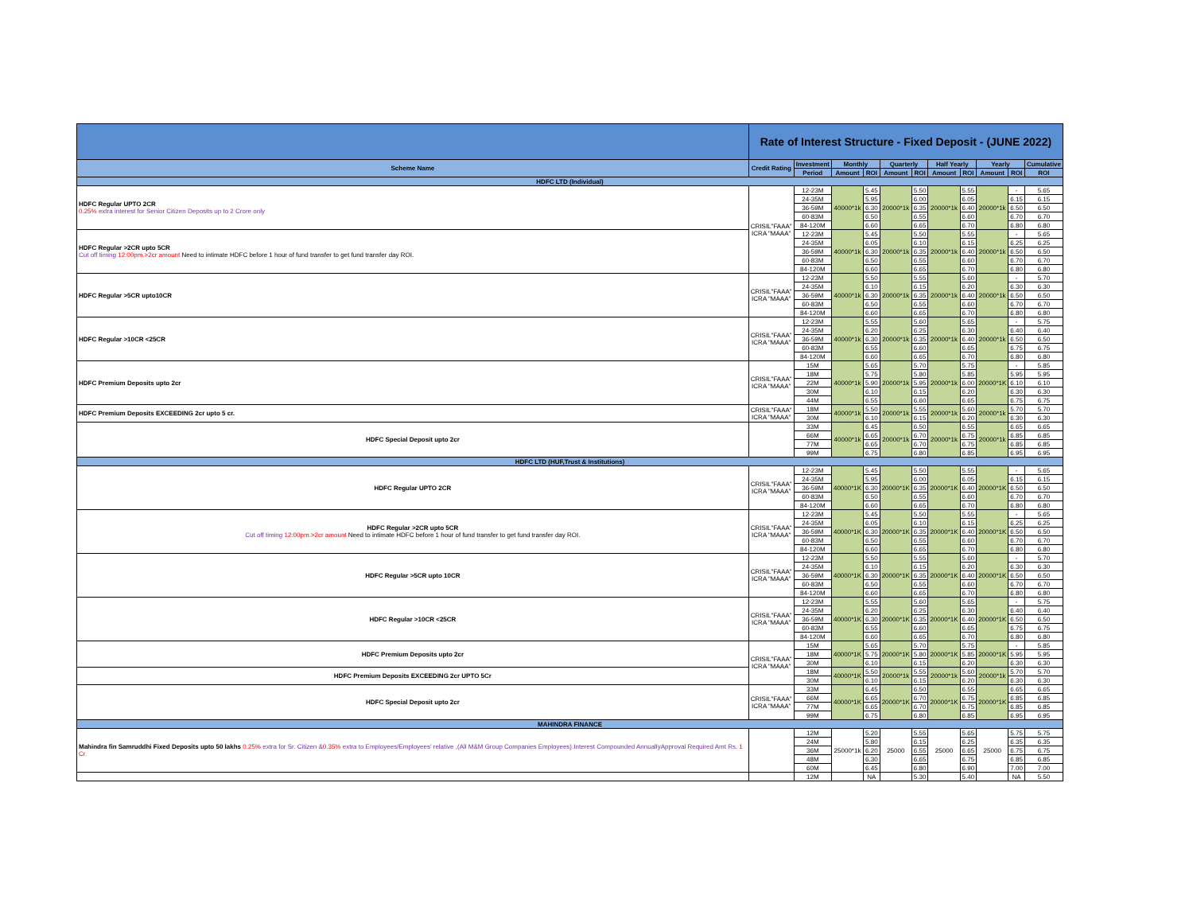| | Rate of Interest Structure - Fixed Deposit - (JUNE 2022) | | | | | | | | | | |
| Scheme Name | Credit Rating | Investment | Monthly | | Quarterly | | Half Yearly | | Yearly | | Cumulative |
| | | Period | Amount | ROI | Amount | ROI | Amount | ROI | Amount | ROI | ROI |
| HDFC LTD (Individual) | | | | | | | | | | | |
| HDFC Regular UPTO 2CR 0.25% extra interest for Senior Citizen Deposits up to 2 Crore only | CRISIL"FAAA" ICRA "MAAA" | 12-23M | 40000*1k | 5.45 | 20000*1k | 5.50 | 20000*1k | 5.55 | 20000*1k | - | 5.65 |
| | | 24-35M | | 5.95 | | 6.00 | | 6.05 | | 6.15 | 6.15 |
| | | 36-59M | | 6.30 | | 6.35 | | 6.40 | | 6.50 | 6.50 |
| | | 60-83M | | 6.50 | | 6.55 | | 6.60 | | 6.70 | 6.70 |
| | | 84-120M | | 6.60 | | 6.65 | | 6.70 | | 6.80 | 6.80 |
| HDFC Regular >2CR upto 5CR Cut off timing 12:00pm.>2cr amount Need to intimate HDFC before 1 hour of fund transfer to get fund transfer day ROI. | | 12-23M | 40000*1k | 5.45 | 20000*1k | 5.50 | 20000*1k | 5.55 | 20000*1k | - | 5.65 |
| | | 24-35M | | 6.05 | | 6.10 | | 6.15 | | 6.25 | 6.25 |
| | | 36-59M | | 6.30 | | 6.35 | | 6.40 | | 6.50 | 6.50 |
| | | 60-83M | | 6.50 | | 6.55 | | 6.60 | | 6.70 | 6.70 |
| | | 84-120M | | 6.60 | | 6.65 | | 6.70 | | 6.80 | 6.80 |
| HDFC Regular >5CR upto10CR | CRISIL"FAAA" ICRA "MAAA" | 12-23M | 40000*1k | 5.50 | 20000*1k | 5.55 | 20000*1k | 5.60 | 20000*1k | - | 5.70 |
| | | 24-35M | | 6.10 | | 6.15 | | 6.20 | | 6.30 | 6.30 |
| | | 36-59M | | 6.30 | | 6.35 | | 6.40 | | 6.50 | 6.50 |
| | | 60-83M | | 6.50 | | 6.55 | | 6.60 | | 6.70 | 6.70 |
| | | 84-120M | | 6.60 | | 6.65 | | 6.70 | | 6.80 | 6.80 |
| HDFC Regular >10CR <25CR | CRISIL"FAAA" ICRA "MAAA" | 12-23M | 40000*1k | 5.55 | 20000*1k | 5.60 | 20000*1k | 5.65 | 20000*1k | - | 5.75 |
| | | 24-35M | | 6.20 | | 6.25 | | 6.30 | | 6.40 | 6.40 |
| | | 36-59M | | 6.30 | | 6.35 | | 6.40 | | 6.50 | 6.50 |
| | | 60-83M | | 6.55 | | 6.60 | | 6.65 | | 6.75 | 6.75 |
| | | 84-120M | | 6.60 | | 6.65 | | 6.70 | | 6.80 | 6.80 |
| HDFC Premium Deposits upto 2cr | CRISIL"FAAA" ICRA "MAAA" | 15M | 40000*1k | 5.65 | 20000*1k | 5.70 | 20000*1k | 5.75 | 20000*1K | - | 5.85 |
| | | 18M | | 5.75 | | 5.80 | | 5.85 | | 5.95 | 5.95 |
| | | 22M | | 5.90 | | 5.95 | | 6.00 | | 6.10 | 6.10 |
| | | 30M | | 6.10 | | 6.15 | | 6.20 | | 6.30 | 6.30 |
| | | 44M | | 6.55 | | 6.60 | | 6.65 | | 6.75 | 6.75 |
| HDFC Premium Deposits EXCEEDING 2cr upto 5 cr. | CRISIL"FAAA" ICRA "MAAA" | 18M | 40000*1k | 5.50 | 20000*1k | 5.55 | 20000*1k | 5.60 | 20000*1k | 5.70 | 5.70 |
| | | 30M | | 6.10 | | 6.15 | | 6.20 | | 6.30 | 6.30 |
| HDFC Special Deposit upto 2cr | | 33M | 40000*1k | 6.45 | 20000*1k | 6.50 | 20000*1k | 6.55 | 20000*1k | 6.65 | 6.65 |
| | | 66M | | 6.65 | | 6.70 | | 6.75 | | 6.85 | 6.85 |
| | | 77M | | 6.65 | | 6.70 | | 6.75 | | 6.85 | 6.85 |
| | | 99M | | 6.75 | | 6.80 | | 6.85 | | 6.95 | 6.95 |
| HDFC LTD (HUF,Trust & Institutions) | | | | | | | | | | | |
| HDFC Regular UPTO 2CR | CRISIL"FAAA" ICRA "MAAA" | 12-23M | 40000*1K | 5.45 | 20000*1K | 5.50 | 20000*1K | 5.55 | 20000*1K | - | 5.65 |
| | | 24-35M | | 5.95 | | 6.00 | | 6.05 | | 6.15 | 6.15 |
| | | 36-59M | | 6.30 | | 6.35 | | 6.40 | | 6.50 | 6.50 |
| | | 60-83M | | 6.50 | | 6.55 | | 6.60 | | 6.70 | 6.70 |
| | | 84-120M | | 6.60 | | 6.65 | | 6.70 | | 6.80 | 6.80 |
| HDFC Regular >2CR upto 5CR Cut off timing 12:00pm.>2cr amount Need to intimate HDFC before 1 hour of fund transfer to get fund transfer day ROI. | CRISIL"FAAA" ICRA "MAAA" | 12-23M | 40000*1K | 5.45 | 20000*1K | 5.50 | 20000*1K | 5.55 | 20000*1K | - | 5.65 |
| | | 24-35M | | 6.05 | | 6.10 | | 6.15 | | 6.25 | 6.25 |
| | | 36-59M | | 6.30 | | 6.35 | | 6.40 | | 6.50 | 6.50 |
| | | 60-83M | | 6.50 | | 6.55 | | 6.60 | | 6.70 | 6.70 |
| | | 84-120M | | 6.60 | | 6.65 | | 6.70 | | 6.80 | 6.80 |
| HDFC Regular >5CR upto 10CR | CRISIL"FAAA" ICRA "MAAA" | 12-23M | 40000*1K | 5.50 | 20000*1K | 5.55 | 20000*1K | 5.60 | 20000*1K | - | 5.70 |
| | | 24-35M | | 6.10 | | 6.15 | | 6.20 | | 6.30 | 6.30 |
| | | 36-59M | | 6.30 | | 6.35 | | 6.40 | | 6.50 | 6.50 |
| | | 60-83M | | 6.50 | | 6.55 | | 6.60 | | 6.70 | 6.70 |
| | | 84-120M | | 6.60 | | 6.65 | | 6.70 | | 6.80 | 6.80 |
| HDFC Regular >10CR <25CR | CRISIL"FAAA" ICRA "MAAA" | 12-23M | 40000*1K | 5.55 | 20000*1K | 5.60 | 20000*1K | 5.65 | 20000*1K | - | 5.75 |
| | | 24-35M | | 6.20 | | 6.25 | | 6.30 | | 6.40 | 6.40 |
| | | 36-59M | | 6.30 | | 6.35 | | 6.40 | | 6.50 | 6.50 |
| | | 60-83M | | 6.55 | | 6.60 | | 6.65 | | 6.75 | 6.75 |
| | | 84-120M | | 6.60 | | 6.65 | | 6.70 | | 6.80 | 6.80 |
| HDFC Premium Deposits upto 2cr | CRISIL"FAAA" ICRA "MAAA" | 15M | 40000*1K | 5.65 | 20000*1K | 5.70 | 20000*1K | 5.75 | 20000*1K | - | 5.85 |
| | | 18M | | 5.75 | | 5.80 | | 5.85 | | 5.95 | 5.95 |
| | | 30M | | 6.10 | | 6.15 | | 6.20 | | 6.30 | 6.30 |
| HDFC Premium Deposits EXCEEDING 2cr UPTO 5Cr | | 18M | 40000*1K | 5.50 | 20000*1k | 5.55 | 20000*1k | 5.60 | 20000*1k | 5.70 | 5.70 |
| | | 30M | | 6.10 | | 6.15 | | 6.20 | | 6.30 | 6.30 |
| HDFC Special Deposit upto 2cr | CRISIL"FAAA" ICRA "MAAA" | 33M | 40000*1K | 6.45 | 20000*1K | 6.50 | 20000*1K | 6.55 | 20000*1K | 6.65 | 6.65 |
| | | 66M | | 6.65 | | 6.70 | | 6.75 | | 6.85 | 6.85 |
| | | 77M | | 6.65 | | 6.70 | | 6.75 | | 6.85 | 6.85 |
| | | 99M | | 6.75 | | 6.80 | | 6.85 | | 6.95 | 6.95 |
| MAHINDRA FINANCE | | | | | | | | | | | |
| Mahindra fin Samruddhi Fixed Deposits upto 50 lakhs 0.25% extra for Sr. Citizen & 0.35% extra to Employees/Employees' relative ,(All M&M Group Companies Employees).Interest Compounded AnnuallyApproval Required Amt Rs. 1 Cr. | | 12M | 25000*1k | 5.20 | 25000 | 5.55 | 25000 | 5.65 | 25000 | 5.75 | 5.75 |
| | | 24M | | 5.80 | | 6.15 | | 6.25 | | 6.35 | 6.35 |
| | | 36M | | 6.20 | | 6.55 | | 6.65 | | 6.75 | 6.75 |
| | | 48M | | 6.30 | | 6.65 | | 6.75 | | 6.85 | 6.85 |
| | | 60M | | 6.45 | | 6.80 | | 6.90 | | 7.00 | 7.00 |
| | | 12M | | NA | | 5.30 | | 5.40 | | NA | 5.50 |